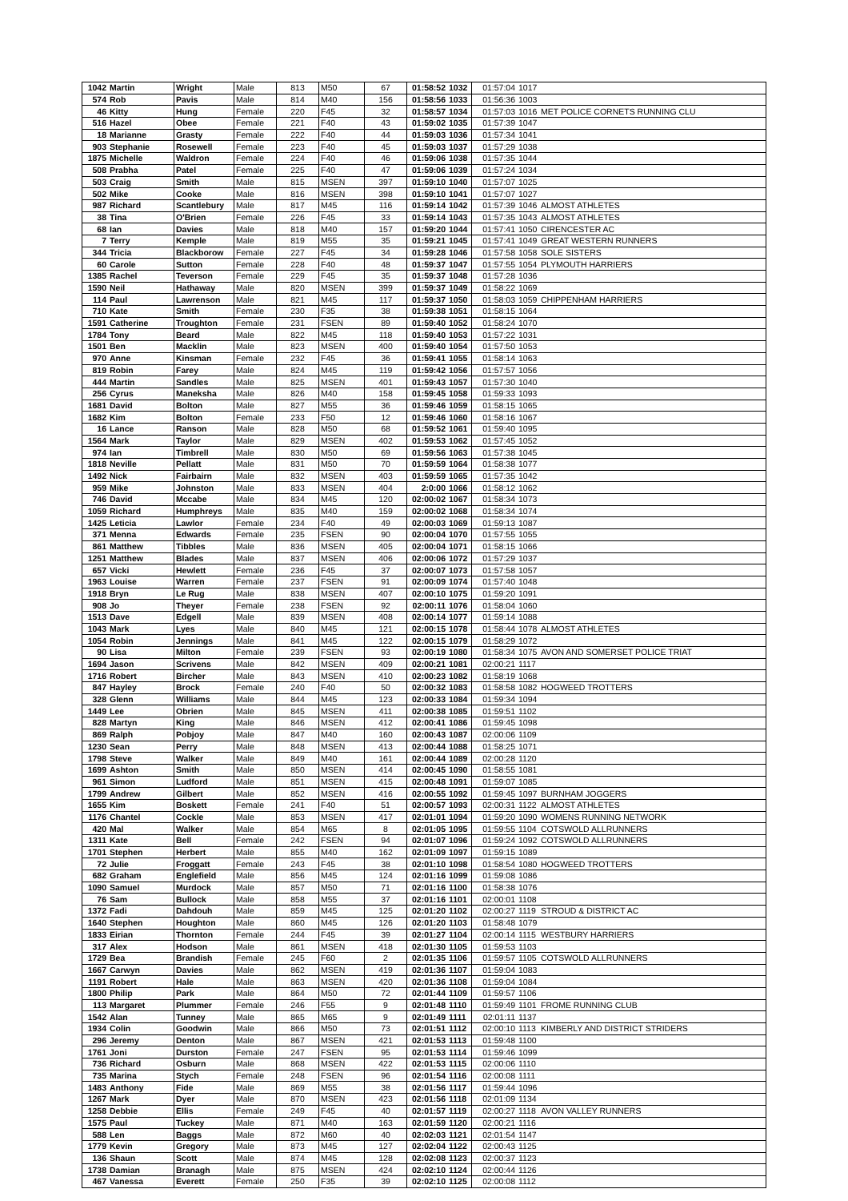| 1042 | Martin | Wright | Male | 813 | M50 | 67 | 01:58:52 | 1032 | 01:57:04 | 1017 | |
| 574 | Rob | Pavis | Male | 814 | M40 | 156 | 01:58:56 | 1033 | 01:56:36 | 1003 | |
| 46 | Kitty | Hung | Female | 220 | F45 | 32 | 01:58:57 | 1034 | 01:57:03 | 1016 | MET POLICE CORNETS RUNNING CLU |
| 516 | Hazel | Obee | Female | 221 | F40 | 43 | 01:59:02 | 1035 | 01:57:39 | 1047 | |
| 18 | Marianne | Grasty | Female | 222 | F40 | 44 | 01:59:03 | 1036 | 01:57:34 | 1041 | |
| 903 | Stephanie | Rosewell | Female | 223 | F40 | 45 | 01:59:03 | 1037 | 01:57:29 | 1038 | |
| 1875 | Michelle | Waldron | Female | 224 | F40 | 46 | 01:59:06 | 1038 | 01:57:35 | 1044 | |
| 508 | Prabha | Patel | Female | 225 | F40 | 47 | 01:59:06 | 1039 | 01:57:24 | 1034 | |
| 503 | Craig | Smith | Male | 815 | MSEN | 397 | 01:59:10 | 1040 | 01:57:07 | 1025 | |
| 502 | Mike | Cooke | Male | 816 | MSEN | 398 | 01:59:10 | 1041 | 01:57:07 | 1027 | |
| 987 | Richard | Scantlebury | Male | 817 | M45 | 116 | 01:59:14 | 1042 | 01:57:39 | 1046 | ALMOST ATHLETES |
| 38 | Tina | O'Brien | Female | 226 | F45 | 33 | 01:59:14 | 1043 | 01:57:35 | 1043 | ALMOST ATHLETES |
| 68 | Ian | Davies | Male | 818 | M40 | 157 | 01:59:20 | 1044 | 01:57:41 | 1050 | CIRENCESTER AC |
| 7 | Terry | Kemple | Male | 819 | M55 | 35 | 01:59:21 | 1045 | 01:57:41 | 1049 | GREAT WESTERN RUNNERS |
| 344 | Tricia | Blackborow | Female | 227 | F45 | 34 | 01:59:28 | 1046 | 01:57:58 | 1058 | SOLE SISTERS |
| 60 | Carole | Sutton | Female | 228 | F40 | 48 | 01:59:37 | 1047 | 01:57:55 | 1054 | PLYMOUTH HARRIERS |
| 1385 | Rachel | Teverson | Female | 229 | F45 | 35 | 01:59:37 | 1048 | 01:57:28 | 1036 | |
| 1590 | Neil | Hathaway | Male | 820 | MSEN | 399 | 01:59:37 | 1049 | 01:58:22 | 1069 | |
| 114 | Paul | Lawrenson | Male | 821 | M45 | 117 | 01:59:37 | 1050 | 01:58:03 | 1059 | CHIPPENHAM HARRIERS |
| 710 | Kate | Smith | Female | 230 | F35 | 38 | 01:59:38 | 1051 | 01:58:15 | 1064 | |
| 1591 | Catherine | Troughton | Female | 231 | FSEN | 89 | 01:59:40 | 1052 | 01:58:24 | 1070 | |
| 1784 | Tony | Beard | Male | 822 | M45 | 118 | 01:59:40 | 1053 | 01:57:22 | 1031 | |
| 1501 | Ben | Macklin | Male | 823 | MSEN | 400 | 01:59:40 | 1054 | 01:57:50 | 1053 | |
| 970 | Anne | Kinsman | Female | 232 | F45 | 36 | 01:59:41 | 1055 | 01:58:14 | 1063 | |
| 819 | Robin | Farey | Male | 824 | M45 | 119 | 01:59:42 | 1056 | 01:57:57 | 1056 | |
| 444 | Martin | Sandles | Male | 825 | MSEN | 401 | 01:59:43 | 1057 | 01:57:30 | 1040 | |
| 256 | Cyrus | Maneksha | Male | 826 | M40 | 158 | 01:59:45 | 1058 | 01:59:33 | 1093 | |
| 1681 | David | Bolton | Male | 827 | M55 | 36 | 01:59:46 | 1059 | 01:58:15 | 1065 | |
| 1682 | Kim | Bolton | Female | 233 | F50 | 12 | 01:59:46 | 1060 | 01:58:16 | 1067 | |
| 16 | Lance | Ranson | Male | 828 | M50 | 68 | 01:59:52 | 1061 | 01:59:40 | 1095 | |
| 1564 | Mark | Taylor | Male | 829 | MSEN | 402 | 01:59:53 | 1062 | 01:57:45 | 1052 | |
| 974 | Ian | Timbrell | Male | 830 | M50 | 69 | 01:59:56 | 1063 | 01:57:38 | 1045 | |
| 1818 | Neville | Pellatt | Male | 831 | M50 | 70 | 01:59:59 | 1064 | 01:58:38 | 1077 | |
| 1492 | Nick | Fairbairn | Male | 832 | MSEN | 403 | 01:59:59 | 1065 | 01:57:35 | 1042 | |
| 959 | Mike | Johnston | Male | 833 | MSEN | 404 | 2:0:00 | 1066 | 01:58:12 | 1062 | |
| 746 | David | Mccabe | Male | 834 | M45 | 120 | 02:00:02 | 1067 | 01:58:34 | 1073 | |
| 1059 | Richard | Humphreys | Male | 835 | M40 | 159 | 02:00:02 | 1068 | 01:58:34 | 1074 | |
| 1425 | Leticia | Lawlor | Female | 234 | F40 | 49 | 02:00:03 | 1069 | 01:59:13 | 1087 | |
| 371 | Menna | Edwards | Female | 235 | FSEN | 90 | 02:00:04 | 1070 | 01:57:55 | 1055 | |
| 861 | Matthew | Tibbles | Male | 836 | MSEN | 405 | 02:00:04 | 1071 | 01:58:15 | 1066 | |
| 1251 | Matthew | Blades | Male | 837 | MSEN | 406 | 02:00:06 | 1072 | 01:57:29 | 1037 | |
| 657 | Vicki | Hewlett | Female | 236 | F45 | 37 | 02:00:07 | 1073 | 01:57:58 | 1057 | |
| 1963 | Louise | Warren | Female | 237 | FSEN | 91 | 02:00:09 | 1074 | 01:57:40 | 1048 | |
| 1918 | Bryn | Le Rug | Male | 838 | MSEN | 407 | 02:00:10 | 1075 | 01:59:20 | 1091 | |
| 908 | Jo | Theyer | Female | 238 | FSEN | 92 | 02:00:11 | 1076 | 01:58:04 | 1060 | |
| 1513 | Dave | Edgell | Male | 839 | MSEN | 408 | 02:00:14 | 1077 | 01:59:14 | 1088 | |
| 1043 | Mark | Lyes | Male | 840 | M45 | 121 | 02:00:15 | 1078 | 01:58:44 | 1078 | ALMOST ATHLETES |
| 1054 | Robin | Jennings | Male | 841 | M45 | 122 | 02:00:15 | 1079 | 01:58:29 | 1072 | |
| 90 | Lisa | Milton | Female | 239 | FSEN | 93 | 02:00:19 | 1080 | 01:58:34 | 1075 | AVON AND SOMERSET POLICE TRIAT |
| 1694 | Jason | Scrivens | Male | 842 | MSEN | 409 | 02:00:21 | 1081 | 02:00:21 | 1117 | |
| 1716 | Robert | Bircher | Male | 843 | MSEN | 410 | 02:00:23 | 1082 | 01:58:19 | 1068 | |
| 847 | Hayley | Brock | Female | 240 | F40 | 50 | 02:00:32 | 1083 | 01:58:58 | 1082 | HOGWEED TROTTERS |
| 328 | Glenn | Williams | Male | 844 | M45 | 123 | 02:00:33 | 1084 | 01:59:34 | 1094 | |
| 1449 | Lee | Obrien | Male | 845 | MSEN | 411 | 02:00:38 | 1085 | 01:59:51 | 1102 | |
| 828 | Martyn | King | Male | 846 | MSEN | 412 | 02:00:41 | 1086 | 01:59:45 | 1098 | |
| 869 | Ralph | Pobjoy | Male | 847 | M40 | 160 | 02:00:43 | 1087 | 02:00:06 | 1109 | |
| 1230 | Sean | Perry | Male | 848 | MSEN | 413 | 02:00:44 | 1088 | 01:58:25 | 1071 | |
| 1798 | Steve | Walker | Male | 849 | M40 | 161 | 02:00:44 | 1089 | 02:00:28 | 1120 | |
| 1699 | Ashton | Smith | Male | 850 | MSEN | 414 | 02:00:45 | 1090 | 01:58:55 | 1081 | |
| 961 | Simon | Ludford | Male | 851 | MSEN | 415 | 02:00:48 | 1091 | 01:59:07 | 1085 | |
| 1799 | Andrew | Gilbert | Male | 852 | MSEN | 416 | 02:00:55 | 1092 | 01:59:45 | 1097 | BURNHAM JOGGERS |
| 1655 | Kim | Boskett | Female | 241 | F40 | 51 | 02:00:57 | 1093 | 02:00:31 | 1122 | ALMOST ATHLETES |
| 1176 | Chantel | Cockle | Male | 853 | MSEN | 417 | 02:01:01 | 1094 | 01:59:20 | 1090 | WOMENS RUNNING NETWORK |
| 420 | Mal | Walker | Male | 854 | M65 | 8 | 02:01:05 | 1095 | 01:59:55 | 1104 | COTSWOLD ALLRUNNERS |
| 1311 | Kate | Bell | Female | 242 | FSEN | 94 | 02:01:07 | 1096 | 01:59:24 | 1092 | COTSWOLD ALLRUNNERS |
| 1701 | Stephen | Herbert | Male | 855 | M40 | 162 | 02:01:09 | 1097 | 01:59:15 | 1089 | |
| 72 | Julie | Froggatt | Female | 243 | F45 | 38 | 02:01:10 | 1098 | 01:58:54 | 1080 | HOGWEED TROTTERS |
| 682 | Graham | Englefield | Male | 856 | M45 | 124 | 02:01:16 | 1099 | 01:59:08 | 1086 | |
| 1090 | Samuel | Murdock | Male | 857 | M50 | 71 | 02:01:16 | 1100 | 01:58:38 | 1076 | |
| 76 | Sam | Bullock | Male | 858 | M55 | 37 | 02:01:16 | 1101 | 02:00:01 | 1108 | |
| 1372 | Fadi | Dahdouh | Male | 859 | M45 | 125 | 02:01:20 | 1102 | 02:00:27 | 1119 | STROUD & DISTRICT AC |
| 1640 | Stephen | Houghton | Male | 860 | M45 | 126 | 02:01:20 | 1103 | 01:58:48 | 1079 | |
| 1833 | Eirian | Thornton | Female | 244 | F45 | 39 | 02:01:27 | 1104 | 02:00:14 | 1115 | WESTBURY HARRIERS |
| 317 | Alex | Hodson | Male | 861 | MSEN | 418 | 02:01:30 | 1105 | 01:59:53 | 1103 | |
| 1729 | Bea | Brandish | Female | 245 | F60 | 2 | 02:01:35 | 1106 | 01:59:57 | 1105 | COTSWOLD ALLRUNNERS |
| 1667 | Carwyn | Davies | Male | 862 | MSEN | 419 | 02:01:36 | 1107 | 01:59:04 | 1083 | |
| 1191 | Robert | Hale | Male | 863 | MSEN | 420 | 02:01:36 | 1108 | 01:59:04 | 1084 | |
| 1800 | Philip | Park | Male | 864 | M50 | 72 | 02:01:44 | 1109 | 01:59:57 | 1106 | |
| 113 | Margaret | Plummer | Female | 246 | F55 | 9 | 02:01:48 | 1110 | 01:59:49 | 1101 | FROME RUNNING CLUB |
| 1542 | Alan | Tunney | Male | 865 | M65 | 9 | 02:01:49 | 1111 | 02:01:11 | 1137 | |
| 1934 | Colin | Goodwin | Male | 866 | M50 | 73 | 02:01:51 | 1112 | 02:00:10 | 1113 | KIMBERLY AND DISTRICT STRIDERS |
| 296 | Jeremy | Denton | Male | 867 | MSEN | 421 | 02:01:53 | 1113 | 01:59:48 | 1100 | |
| 1761 | Joni | Durston | Female | 247 | FSEN | 95 | 02:01:53 | 1114 | 01:59:46 | 1099 | |
| 736 | Richard | Osburn | Male | 868 | MSEN | 422 | 02:01:53 | 1115 | 02:00:06 | 1110 | |
| 735 | Marina | Stych | Female | 248 | FSEN | 96 | 02:01:54 | 1116 | 02:00:08 | 1111 | |
| 1483 | Anthony | Fide | Male | 869 | M55 | 38 | 02:01:56 | 1117 | 01:59:44 | 1096 | |
| 1267 | Mark | Dyer | Male | 870 | MSEN | 423 | 02:01:56 | 1118 | 02:01:09 | 1134 | |
| 1258 | Debbie | Ellis | Female | 249 | F45 | 40 | 02:01:57 | 1119 | 02:00:27 | 1118 | AVON VALLEY RUNNERS |
| 1575 | Paul | Tuckey | Male | 871 | M40 | 163 | 02:01:59 | 1120 | 02:00:21 | 1116 | |
| 588 | Len | Baggs | Male | 872 | M60 | 40 | 02:02:03 | 1121 | 02:01:54 | 1147 | |
| 1779 | Kevin | Gregory | Male | 873 | M45 | 127 | 02:02:04 | 1122 | 02:00:43 | 1125 | |
| 136 | Shaun | Scott | Male | 874 | M45 | 128 | 02:02:08 | 1123 | 02:00:37 | 1123 | |
| 1738 | Damian | Branagh | Male | 875 | MSEN | 424 | 02:02:10 | 1124 | 02:00:44 | 1126 | |
| 467 | Vanessa | Everett | Female | 250 | F35 | 39 | 02:02:10 | 1125 | 02:00:08 | 1112 | |